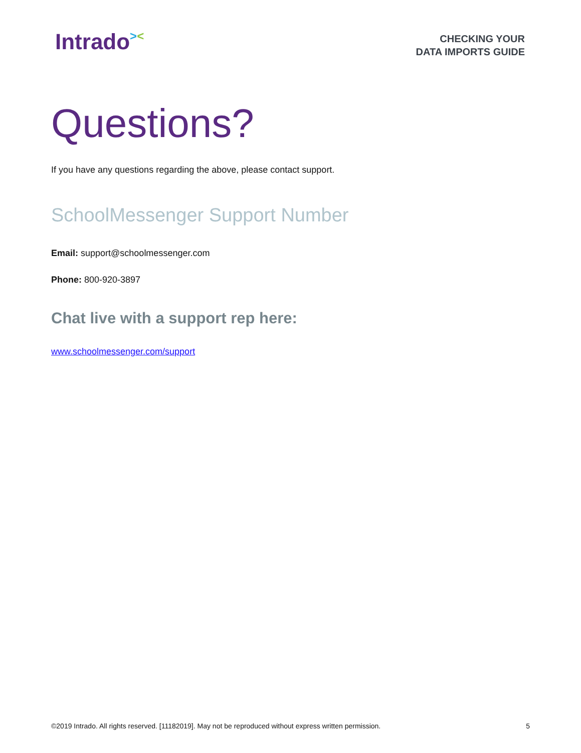Intrado><
CHECKING YOUR
DATA IMPORTS GUIDE
Questions?
If you have any questions regarding the above, please contact support.
SchoolMessenger Support Number
Email: support@schoolmessenger.com
Phone: 800-920-3897
Chat live with a support rep here:
www.schoolmessenger.com/support
©2019 Intrado. All rights reserved. [11182019]. May not be reproduced without express written permission. 5